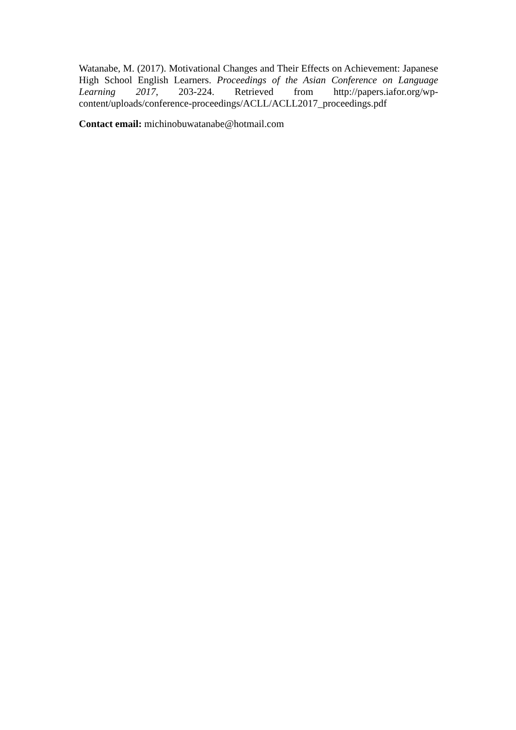Watanabe, M. (2017). Motivational Changes and Their Effects on Achievement: Japanese High School English Learners. Proceedings of the Asian Conference on Language Learning 2017, 203-224. Retrieved from http://papers.iafor.org/wp-content/uploads/conference-proceedings/ACLL/ACLL2017_proceedings.pdf
Contact email: michinobuwatanabe@hotmail.com